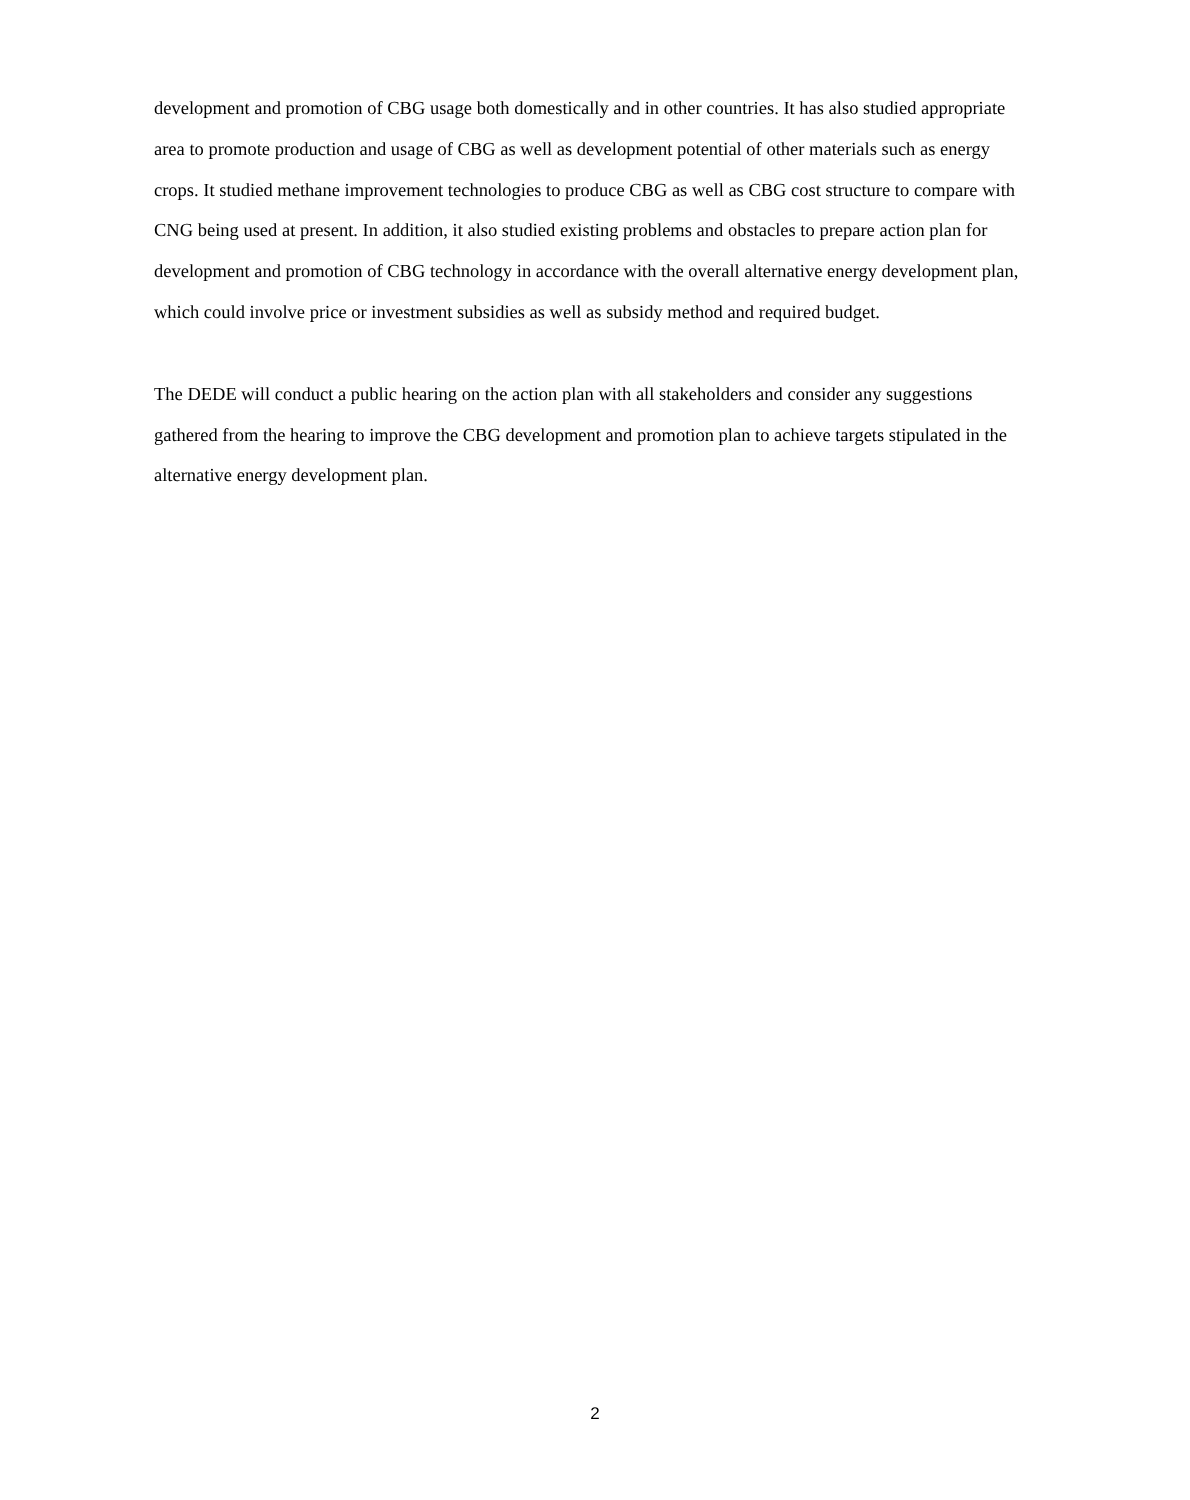development and promotion of CBG usage both domestically and in other countries. It has also studied appropriate area to promote production and usage of CBG as well as development potential of other materials such as energy crops. It studied methane improvement technologies to produce CBG as well as CBG cost structure to compare with CNG being used at present. In addition, it also studied existing problems and obstacles to prepare action plan for development and promotion of CBG technology in accordance with the overall alternative energy development plan, which could involve price or investment subsidies as well as subsidy method and required budget.
The DEDE will conduct a public hearing on the action plan with all stakeholders and consider any suggestions gathered from the hearing to improve the CBG development and promotion plan to achieve targets stipulated in the alternative energy development plan.
2